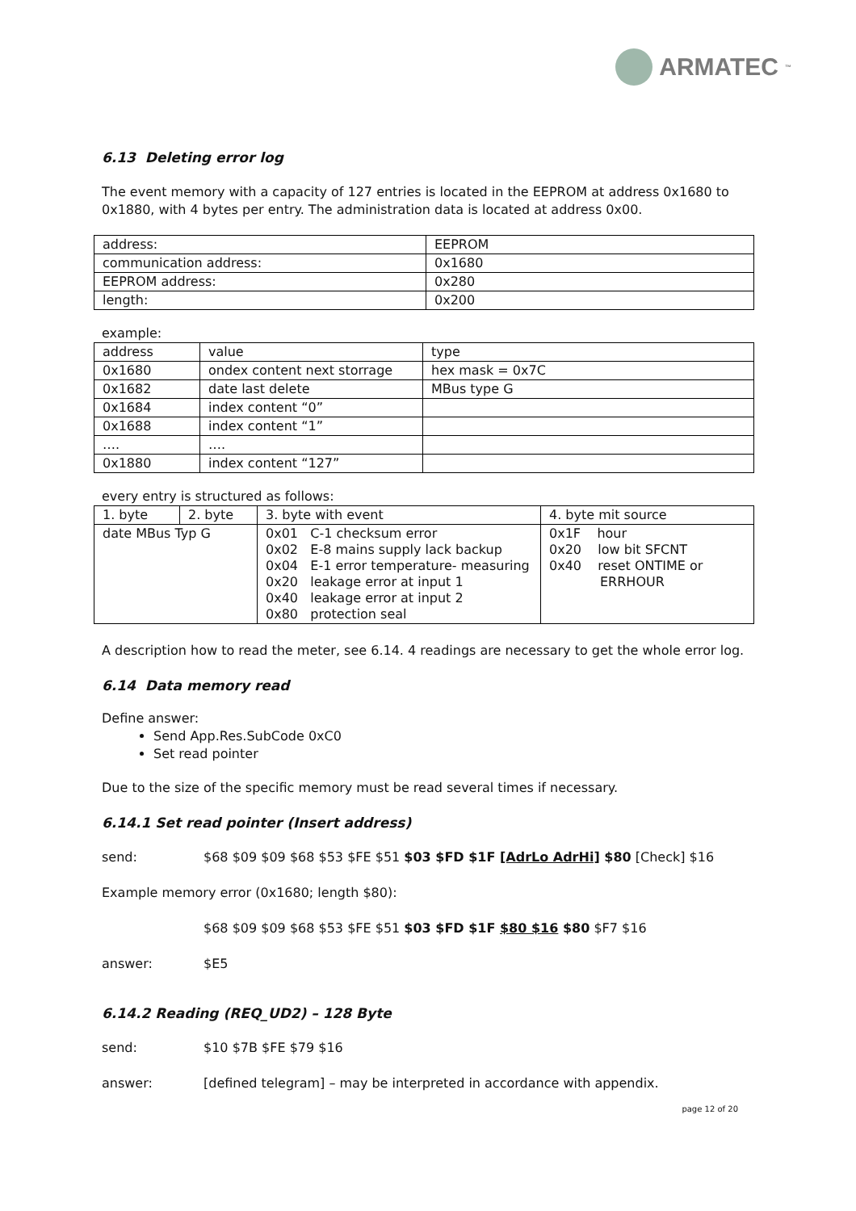ARMATEC<sup>™</sup>
6.13 Deleting error log
The event memory with a capacity of 127 entries is located in the EEPROM at address 0x1680 to 0x1880, with 4 bytes per entry. The administration data is located at address 0x00.
| address: | EEPROM |
| communication address: | 0x1680 |
| EEPROM address: | 0x280 |
| length: | 0x200 |
example:
| address | value | type |
| 0x1680 | ondex content next storrage | hex mask = 0x7C |
| 0x1682 | date last delete | MBus type G |
| 0x1684 | index content “0” | |
| 0x1688 | index content “1” | |
| …. | …. | |
| 0x1880 | index content “127” | |
every entry is structured as follows:
| 1. byte | 2. byte | 3. byte with event | 4. byte mit source |
| date MBus Typ G | | 0x01 C-1 checksum error 0x02 E-8 mains supply lack backup 0x04 E-1 error temperature- measuring 0x20 leakage error at input 1 0x40 leakage error at input 2 0x80 protection seal | 0x1F hour 0x20 low bit SFCNT 0x40 reset ONTIME or ERRHOUR |
A description how to read the meter, see 6.14. 4 readings are necessary to get the whole error log.
6.14 Data memory read
Define answer:
Send App.Res.SubCode 0xC0
Set read pointer
Due to the size of the specific memory must be read several times if necessary.
6.14.1 Set read pointer (Insert address)
send: $68 $09 $09 $68 $53 $FE $51 $03 $FD $1F [AdrLo AdrHi] $80 [Check] $16
Example memory error (0x1680; length $80):
$68 $09 $09 $68 $53 $FE $51 $03 $FD $1F $80 $16 $80 $F7 $16
answer: $E5
6.14.2 Reading (REQ_UD2) – 128 Byte
send: $10 $7B $FE $79 $16
answer: [defined telegram] – may be interpreted in accordance with appendix.
page 12 of 20